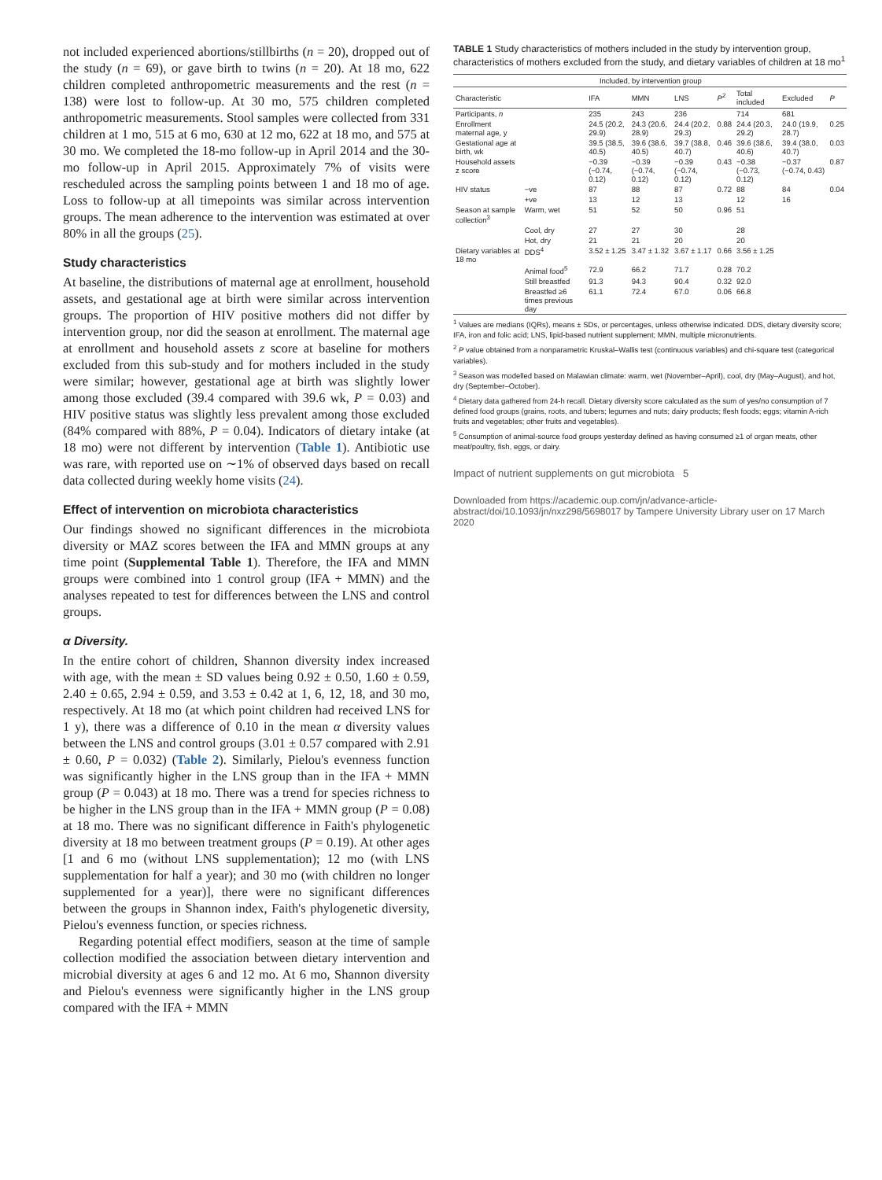not included experienced abortions/stillbirths (n = 20), dropped out of the study (n = 69), or gave birth to twins (n = 20). At 18 mo, 622 children completed anthropometric measurements and the rest (n = 138) were lost to follow-up. At 30 mo, 575 children completed anthropometric measurements. Stool samples were collected from 331 children at 1 mo, 515 at 6 mo, 630 at 12 mo, 622 at 18 mo, and 575 at 30 mo. We completed the 18-mo follow-up in April 2014 and the 30-mo follow-up in April 2015. Approximately 7% of visits were rescheduled across the sampling points between 1 and 18 mo of age. Loss to follow-up at all timepoints was similar across intervention groups. The mean adherence to the intervention was estimated at over 80% in all the groups (25).
Study characteristics
At baseline, the distributions of maternal age at enrollment, household assets, and gestational age at birth were similar across intervention groups. The proportion of HIV positive mothers did not differ by intervention group, nor did the season at enrollment. The maternal age at enrollment and household assets z score at baseline for mothers excluded from this sub-study and for mothers included in the study were similar; however, gestational age at birth was slightly lower among those excluded (39.4 compared with 39.6 wk, P = 0.03) and HIV positive status was slightly less prevalent among those excluded (84% compared with 88%, P = 0.04). Indicators of dietary intake (at 18 mo) were not different by intervention (Table 1). Antibiotic use was rare, with reported use on ∼1% of observed days based on recall data collected during weekly home visits (24).
Effect of intervention on microbiota characteristics
Our findings showed no significant differences in the microbiota diversity or MAZ scores between the IFA and MMN groups at any time point (Supplemental Table 1). Therefore, the IFA and MMN groups were combined into 1 control group (IFA + MMN) and the analyses repeated to test for differences between the LNS and control groups.
α Diversity.
In the entire cohort of children, Shannon diversity index increased with age, with the mean ± SD values being 0.92 ± 0.50, 1.60 ± 0.59, 2.40 ± 0.65, 2.94 ± 0.59, and 3.53 ± 0.42 at 1, 6, 12, 18, and 30 mo, respectively. At 18 mo (at which point children had received LNS for 1 y), there was a difference of 0.10 in the mean α diversity values between the LNS and control groups (3.01 ± 0.57 compared with 2.91 ± 0.60, P = 0.032) (Table 2). Similarly, Pielou's evenness function was significantly higher in the LNS group than in the IFA + MMN group (P = 0.043) at 18 mo. There was a trend for species richness to be higher in the LNS group than in the IFA + MMN group (P = 0.08) at 18 mo. There was no significant difference in Faith's phylogenetic diversity at 18 mo between treatment groups (P = 0.19). At other ages [1 and 6 mo (without LNS supplementation); 12 mo (with LNS supplementation for half a year); and 30 mo (with children no longer supplemented for a year)], there were no significant differences between the groups in Shannon index, Faith's phylogenetic diversity, Pielou's evenness function, or species richness.
Regarding potential effect modifiers, season at the time of sample collection modified the association between dietary intervention and microbial diversity at ages 6 and 12 mo. At 6 mo, Shannon diversity and Pielou's evenness were significantly higher in the LNS group compared with the IFA + MMN
TABLE 1 Study characteristics of mothers included in the study by intervention group, characteristics of mothers excluded from the study, and dietary variables of children at 18 mo<sup>1</sup>
| | | Included, by intervention group | | | | | | |
| --- | --- | --- | --- | --- | --- | --- | --- | --- |
| Characteristic | | IFA | MMN | LNS | P<sup>2</sup> | Total included | Excluded | P |
| Participants, n | | 235 | 243 | 236 | | 714 | 681 | |
| Enrollment maternal age, y | | 24.5 (20.2, 29.9) | 24.3 (20.6, 28.9) | 24.4 (20.2, 29.3) | 0.88 | 24.4 (20.3, 29.2) | 24.0 (19.9, 28.7) | 0.25 |
| Gestational age at birth, wk | | 39.5 (38.5, 40.5) | 39.6 (38.6, 40.5) | 39.7 (38.8, 40.7) | 0.46 | 39.6 (38.6, 40.6) | 39.4 (38.0, 40.7) | 0.03 |
| Household assets z score | | −0.39 (−0.74, 0.12) | −0.39 (−0.74, 0.12) | −0.39 (−0.74, 0.12) | 0.43 | −0.38 (−0.73, 0.12) | −0.37 (−0.74, 0.43) | 0.87 |
| HIV status | −ve | 87 | 88 | 87 | 0.72 | 88 | 84 | 0.04 |
| | +ve | 13 | 12 | 13 | | 12 | 16 | |
| Season at sample collection<sup>3</sup> | Warm, wet | 51 | 52 | 50 | 0.96 | 51 | | |
| | Cool, dry | 27 | 27 | 30 | | 28 | | |
| | Hot, dry | 21 | 21 | 20 | | 20 | | |
| Dietary variables at 18 mo | DDS<sup>4</sup> | 3.52 ± 1.25 | 3.47 ± 1.32 | 3.67 ± 1.17 | 0.66 | 3.56 ± 1.25 | | |
| | Animal food<sup>5</sup> | 72.9 | 66.2 | 71.7 | 0.28 | 70.2 | | |
| | Still breastfed | 91.3 | 94.3 | 90.4 | 0.32 | 92.0 | | |
| | Breastfed ≥6 times previous day | 61.1 | 72.4 | 67.0 | 0.06 | 66.8 | | |
<sup>1</sup> Values are medians (IQRs), means ± SDs, or percentages, unless otherwise indicated. DDS, dietary diversity score; IFA, iron and folic acid; LNS, lipid-based nutrient supplement; MMN, multiple micronutrients.
<sup>2</sup> P value obtained from a nonparametric Kruskal–Wallis test (continuous variables) and chi-square test (categorical variables).
<sup>3</sup> Season was modelled based on Malawian climate: warm, wet (November–April), cool, dry (May–August), and hot, dry (September–October).
<sup>4</sup> Dietary data gathered from 24-h recall. Dietary diversity score calculated as the sum of yes/no consumption of 7 defined food groups (grains, roots, and tubers; legumes and nuts; dairy products; flesh foods; eggs; vitamin A-rich fruits and vegetables; other fruits and vegetables).
<sup>5</sup> Consumption of animal-source food groups yesterday defined as having consumed ≥1 of organ meats, other meat/poultry, fish, eggs, or dairy.
Impact of nutrient supplements on gut microbiota 5
Downloaded from https://academic.oup.com/jn/advance-article-abstract/doi/10.1093/jn/nxz298/5698017 by Tampere University Library user on 17 March 2020